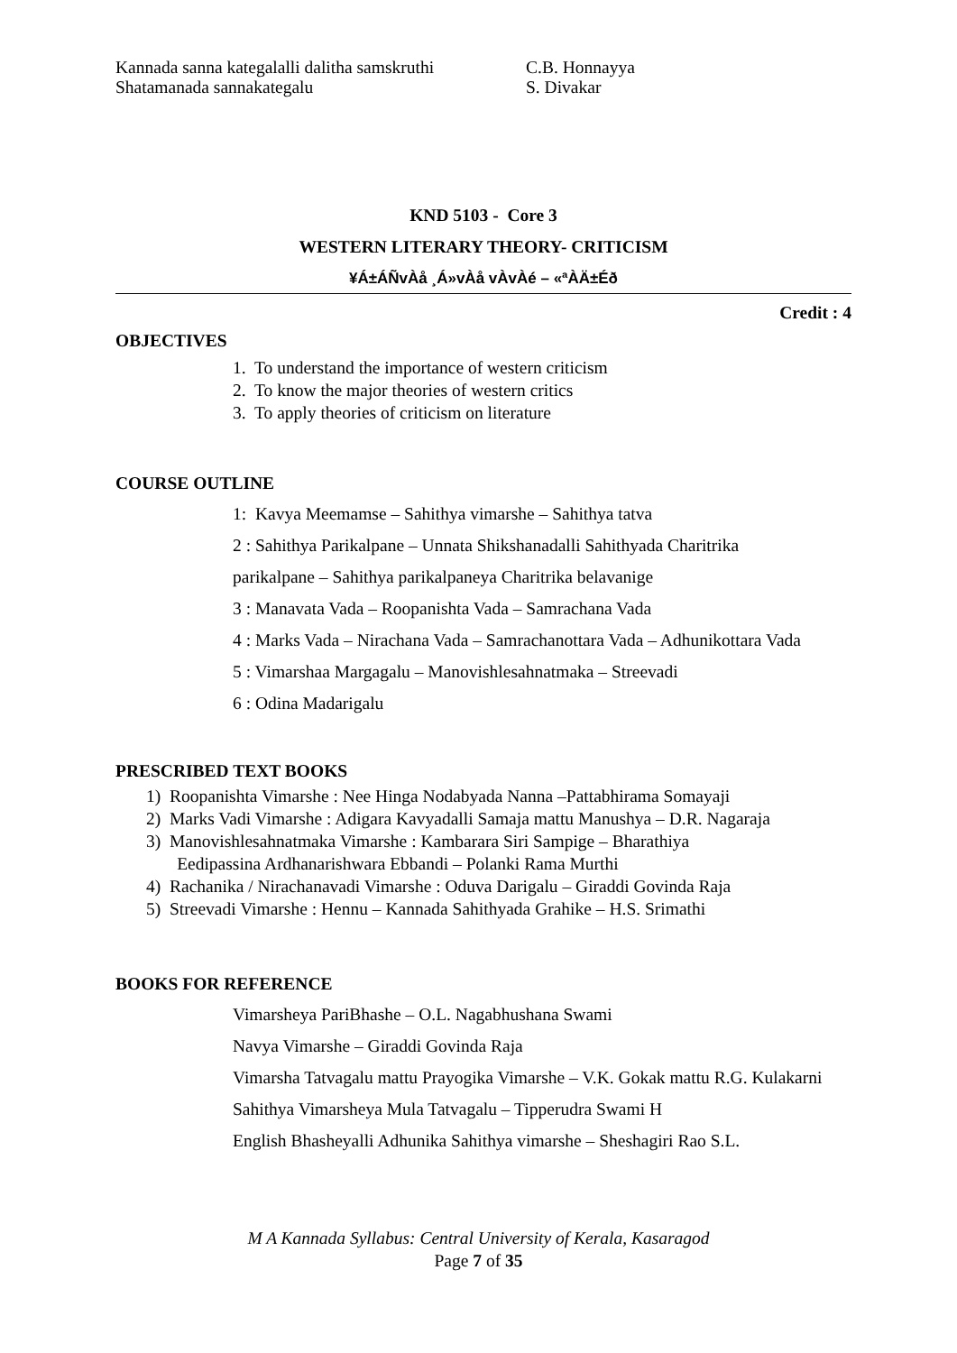Kannada sanna kategalalli dalitha samskruthi C.B. Honnayya
Shatamanada sannakategalu S. Divakar
KND 5103 - Core 3
WESTERN LITERARY THEORY- CRITICISM
¥Á±ÁÑvÀå ¸Á»vÀå vÀvÀé – «ªÀÄ±Éð
Credit : 4
OBJECTIVES
1. To understand the importance of western criticism
2. To know the major theories of western critics
3. To apply theories of criticism on literature
COURSE OUTLINE
1: Kavya Meemamse – Sahithya vimarshe – Sahithya tatva
2 : Sahithya Parikalpane – Unnata Shikshanadalli Sahithyada Charitrika
parikalpane – Sahithya parikalpaneya Charitrika belavanige
3 : Manavata Vada – Roopanishta Vada – Samrachana Vada
4 : Marks Vada – Nirachana Vada – Samrachanottara Vada – Adhunikottara Vada
5 : Vimarshaa Margagalu – Manovishlesahnatmaka – Streevadi
6 : Odina Madarigalu
PRESCRIBED TEXT BOOKS
1) Roopanishta Vimarshe : Nee Hinga Nodabyada Nanna –Pattabhirama Somayaji
2) Marks Vadi Vimarshe : Adigara Kavyadalli Samaja mattu Manushya – D.R. Nagaraja
3) Manovishlesahnatmaka Vimarshe : Kambarara Siri Sampige – Bharathiya
Eedipassina Ardhanarishwara Ebbandi – Polanki Rama Murthi
4) Rachanika / Nirachanavadi Vimarshe : Oduva Darigalu – Giraddi Govinda Raja
5) Streevadi Vimarshe : Hennu – Kannada Sahithyada Grahike – H.S. Srimathi
BOOKS FOR REFERENCE
Vimarsheya PariBhashe – O.L. Nagabhushana Swami
Navya Vimarshe – Giraddi Govinda Raja
Vimarsha Tatvagalu mattu Prayogika Vimarshe – V.K. Gokak mattu R.G. Kulakarni
Sahithya Vimarsheya Mula Tatvagalu – Tipperudra Swami H
English Bhasheyalli Adhunika Sahithya vimarshe – Sheshagiri Rao S.L.
M A Kannada Syllabus: Central University of Kerala, Kasaragod
Page 7 of 35